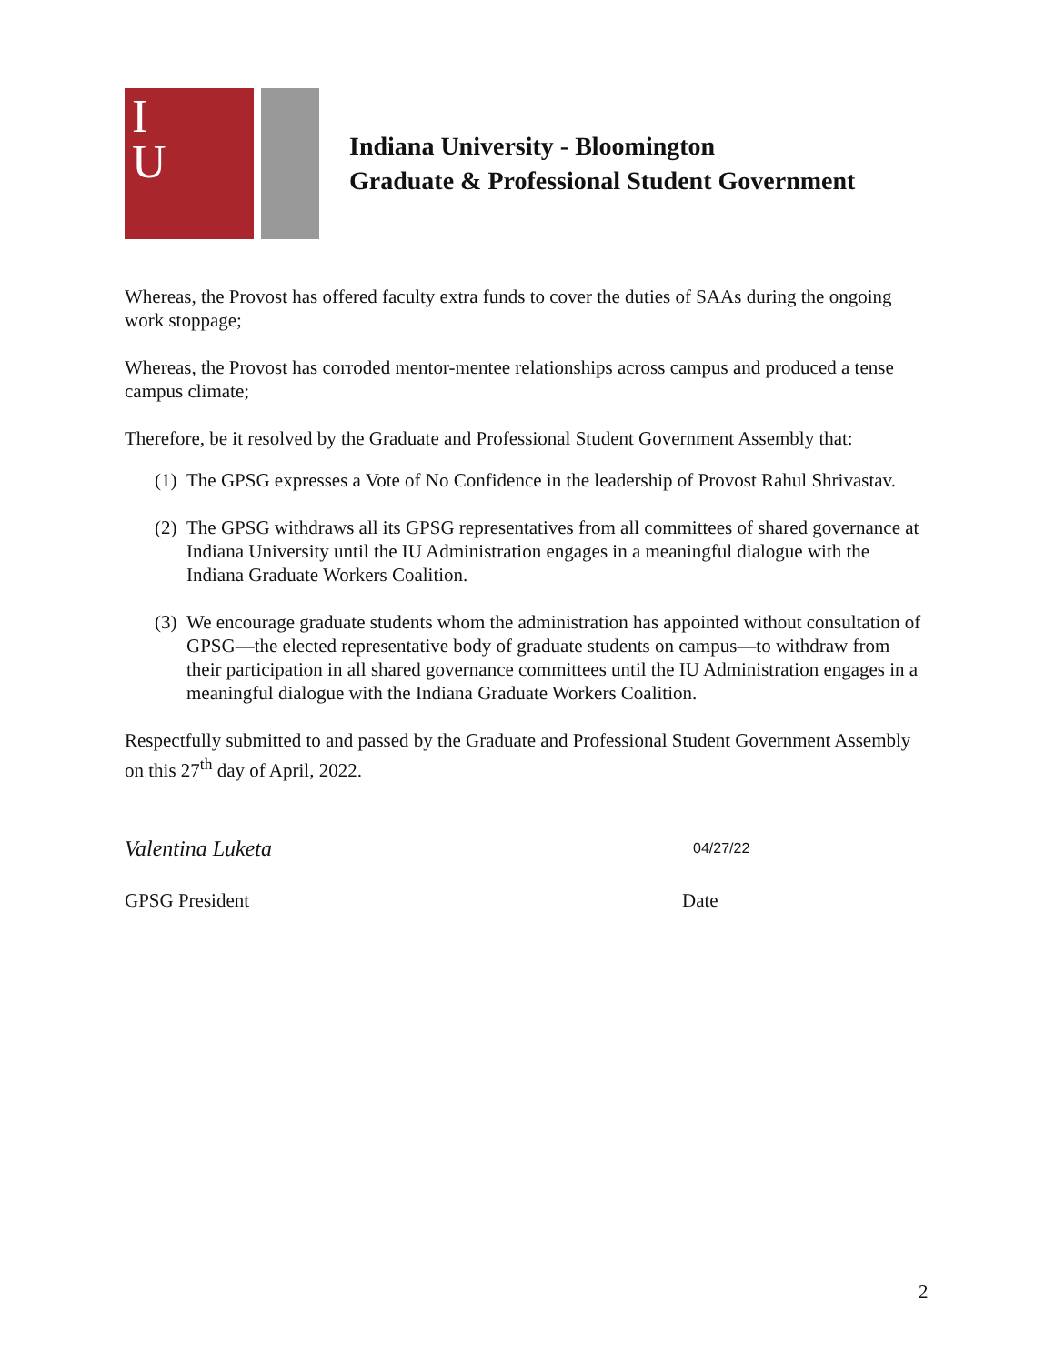I
U
Indiana University - Bloomington
Graduate & Professional Student Government
Whereas, the Provost has offered faculty extra funds to cover the duties of SAAs during the ongoing work stoppage;
Whereas, the Provost has corroded mentor-mentee relationships across campus and produced a tense campus climate;
Therefore, be it resolved by the Graduate and Professional Student Government Assembly that:
(1)
The GPSG expresses a Vote of No Confidence in the leadership of Provost Rahul Shrivastav.
(2)
The GPSG withdraws all its GPSG representatives from all committees of shared governance at Indiana University until the IU Administration engages in a meaningful dialogue with the Indiana Graduate Workers Coalition.
(3)
We encourage graduate students whom the administration has appointed without consultation of GPSG—the elected representative body of graduate students on campus—to withdraw from their participation in all shared governance committees until the IU Administration engages in a meaningful dialogue with the Indiana Graduate Workers Coalition.
Respectfully submitted to and passed by the Graduate and Professional Student Government Assembly on this 27<sup>th</sup> day of April, 2022.
Valentina Luketa
GPSG President
04/27/22
Date
2